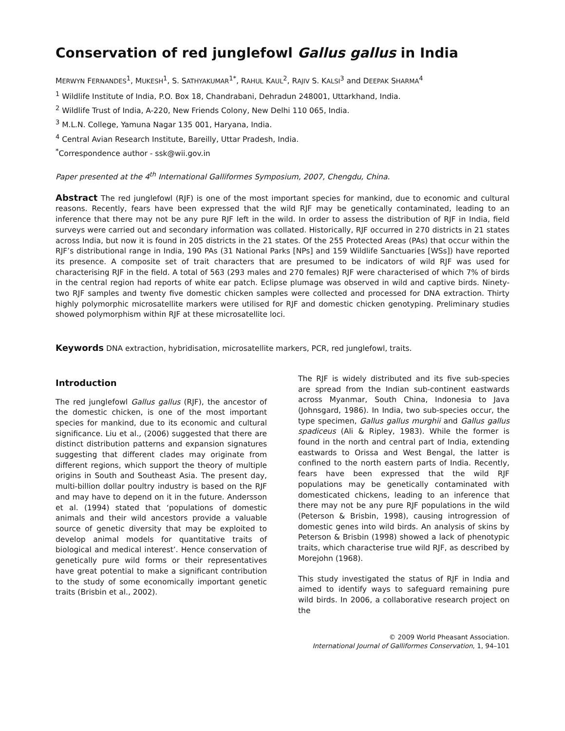Conservation of red junglefowl Gallus gallus in India
MERWYN FERNANDES<sup>1</sup>, MUKESH<sup>1</sup>, S. SATHYAKUMAR<sup>1*</sup>, RAHUL KAUL<sup>2</sup>, RAJIV S. KALSI<sup>3</sup> and DEEPAK SHARMA<sup>4</sup>
<sup>1</sup> Wildlife Institute of India, P.O. Box 18, Chandrabani, Dehradun 248001, Uttarkhand, India.
<sup>2</sup> Wildlife Trust of India, A-220, New Friends Colony, New Delhi 110 065, India.
<sup>3</sup> M.L.N. College, Yamuna Nagar 135 001, Haryana, India.
<sup>4</sup> Central Avian Research Institute, Bareilly, Uttar Pradesh, India.
<sup>*</sup> Correspondence author - ssk@wii.gov.in
Paper presented at the 4<sup>th</sup> International Galliformes Symposium, 2007, Chengdu, China.
Abstract The red junglefowl (RJF) is one of the most important species for mankind, due to economic and cultural reasons. Recently, fears have been expressed that the wild RJF may be genetically contaminated, leading to an inference that there may not be any pure RJF left in the wild. In order to assess the distribution of RJF in India, field surveys were carried out and secondary information was collated. Historically, RJF occurred in 270 districts in 21 states across India, but now it is found in 205 districts in the 21 states. Of the 255 Protected Areas (PAs) that occur within the RJF’s distributional range in India, 190 PAs (31 National Parks [NPs] and 159 Wildlife Sanctuaries [WSs]) have reported its presence. A composite set of trait characters that are presumed to be indicators of wild RJF was used for characterising RJF in the field. A total of 563 (293 males and 270 females) RJF were characterised of which 7% of birds in the central region had reports of white ear patch. Eclipse plumage was observed in wild and captive birds. Ninety-two RJF samples and twenty five domestic chicken samples were collected and processed for DNA extraction. Thirty highly polymorphic microsatellite markers were utilised for RJF and domestic chicken genotyping. Preliminary studies showed polymorphism within RJF at these microsatellite loci.
Keywords DNA extraction, hybridisation, microsatellite markers, PCR, red junglefowl, traits.
Introduction
The red junglefowl Gallus gallus (RJF), the ancestor of the domestic chicken, is one of the most important species for mankind, due to its economic and cultural significance. Liu et al., (2006) suggested that there are distinct distribution patterns and expansion signatures suggesting that different clades may originate from different regions, which support the theory of multiple origins in South and Southeast Asia. The present day, multi-billion dollar poultry industry is based on the RJF and may have to depend on it in the future. Andersson et al. (1994) stated that ‘populations of domestic animals and their wild ancestors provide a valuable source of genetic diversity that may be exploited to develop animal models for quantitative traits of biological and medical interest’. Hence conservation of genetically pure wild forms or their representatives have great potential to make a significant contribution to the study of some economically important genetic traits (Brisbin et al., 2002).
The RJF is widely distributed and its five sub-species are spread from the Indian sub-continent eastwards across Myanmar, South China, Indonesia to Java (Johnsgard, 1986). In India, two sub-species occur, the type specimen, Gallus gallus murghii and Gallus gallus spadiceus (Ali & Ripley, 1983). While the former is found in the north and central part of India, extending eastwards to Orissa and West Bengal, the latter is confined to the north eastern parts of India. Recently, fears have been expressed that the wild RJF populations may be genetically contaminated with domesticated chickens, leading to an inference that there may not be any pure RJF populations in the wild (Peterson & Brisbin, 1998), causing introgression of domestic genes into wild birds. An analysis of skins by Peterson & Brisbin (1998) showed a lack of phenotypic traits, which characterise true wild RJF, as described by Morejohn (1968).
This study investigated the status of RJF in India and aimed to identify ways to safeguard remaining pure wild birds. In 2006, a collaborative research project on the
© 2009 World Pheasant Association.
International Journal of Galliformes Conservation, 1, 94–101